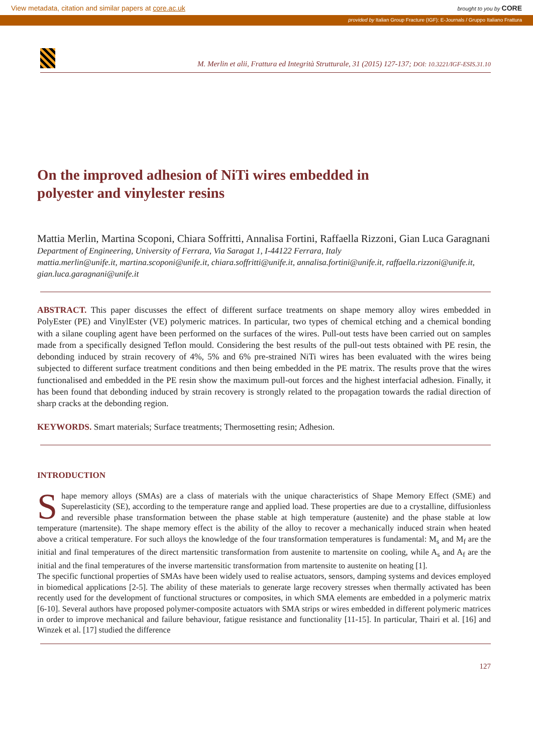View metadata, citation and similar papers at core.ac.uk brought to you by CORE
provided by Italian Group Fracture (IGF): E-Journals / Gruppo Italiano Frattura
M. Merlin et alii, Frattura ed Integrità Strutturale, 31 (2015) 127-137; DOI: 10.3221/IGF-ESIS.31.10
On the improved adhesion of NiTi wires embedded in
polyester and vinylester resins
Mattia Merlin, Martina Scoponi, Chiara Soffritti, Annalisa Fortini, Raffaella Rizzoni, Gian Luca Garagnani
Department of Engineering, University of Ferrara, Via Saragat 1, I-44122 Ferrara, Italy
mattia.merlin@unife.it, martina.scoponi@unife.it, chiara.soffritti@unife.it, annalisa.fortini@unife.it, raffaella.rizzoni@unife.it, gian.luca.garagnani@unife.it
ABSTRACT. This paper discusses the effect of different surface treatments on shape memory alloy wires embedded in PolyEster (PE) and VinylEster (VE) polymeric matrices. In particular, two types of chemical etching and a chemical bonding with a silane coupling agent have been performed on the surfaces of the wires. Pull-out tests have been carried out on samples made from a specifically designed Teflon mould. Considering the best results of the pull-out tests obtained with PE resin, the debonding induced by strain recovery of 4%, 5% and 6% pre-strained NiTi wires has been evaluated with the wires being subjected to different surface treatment conditions and then being embedded in the PE matrix. The results prove that the wires functionalised and embedded in the PE resin show the maximum pull-out forces and the highest interfacial adhesion. Finally, it has been found that debonding induced by strain recovery is strongly related to the propagation towards the radial direction of sharp cracks at the debonding region.
KEYWORDS. Smart materials; Surface treatments; Thermosetting resin; Adhesion.
INTRODUCTION
Shape memory alloys (SMAs) are a class of materials with the unique characteristics of Shape Memory Effect (SME) and Superelasticity (SE), according to the temperature range and applied load. These properties are due to a crystalline, diffusionless and reversible phase transformation between the phase stable at high temperature (austenite) and the phase stable at low temperature (martensite). The shape memory effect is the ability of the alloy to recover a mechanically induced strain when heated above a critical temperature. For such alloys the knowledge of the four transformation temperatures is fundamental: M<sub>s</sub> and M<sub>f</sub> are the initial and final temperatures of the direct martensitic transformation from austenite to martensite on cooling, while A<sub>s</sub> and A<sub>f</sub> are the initial and the final temperatures of the inverse martensitic transformation from martensite to austenite on heating [1].
The specific functional properties of SMAs have been widely used to realise actuators, sensors, damping systems and devices employed in biomedical applications [2-5]. The ability of these materials to generate large recovery stresses when thermally activated has been recently used for the development of functional structures or composites, in which SMA elements are embedded in a polymeric matrix [6-10]. Several authors have proposed polymer-composite actuators with SMA strips or wires embedded in different polymeric matrices in order to improve mechanical and failure behaviour, fatigue resistance and functionality [11-15]. In particular, Thairi et al. [16] and Winzek et al. [17] studied the difference
127